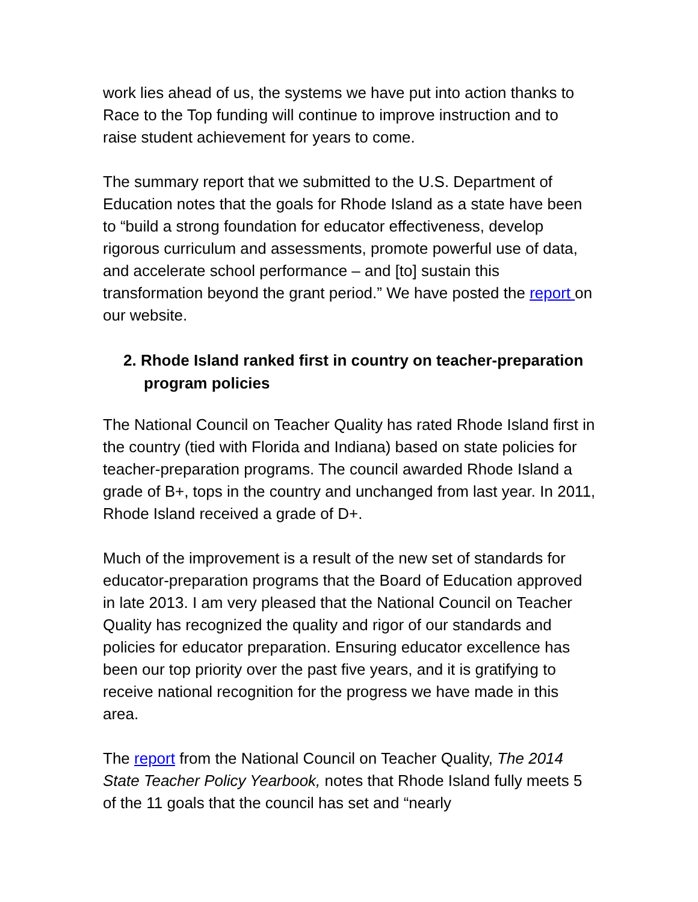work lies ahead of us, the systems we have put into action thanks to Race to the Top funding will continue to improve instruction and to raise student achievement for years to come.
The summary report that we submitted to the U.S. Department of Education notes that the goals for Rhode Island as a state have been to “build a strong foundation for educator effectiveness, develop rigorous curriculum and assessments, promote powerful use of data, and accelerate school performance – and [to] sustain this transformation beyond the grant period.” We have posted the report on our website.
2. Rhode Island ranked first in country on teacher-preparation program policies
The National Council on Teacher Quality has rated Rhode Island first in the country (tied with Florida and Indiana) based on state policies for teacher-preparation programs. The council awarded Rhode Island a grade of B+, tops in the country and unchanged from last year. In 2011, Rhode Island received a grade of D+.
Much of the improvement is a result of the new set of standards for educator-preparation programs that the Board of Education approved in late 2013. I am very pleased that the National Council on Teacher Quality has recognized the quality and rigor of our standards and policies for educator preparation. Ensuring educator excellence has been our top priority over the past five years, and it is gratifying to receive national recognition for the progress we have made in this area.
The report from the National Council on Teacher Quality, The 2014 State Teacher Policy Yearbook, notes that Rhode Island fully meets 5 of the 11 goals that the council has set and “nearly